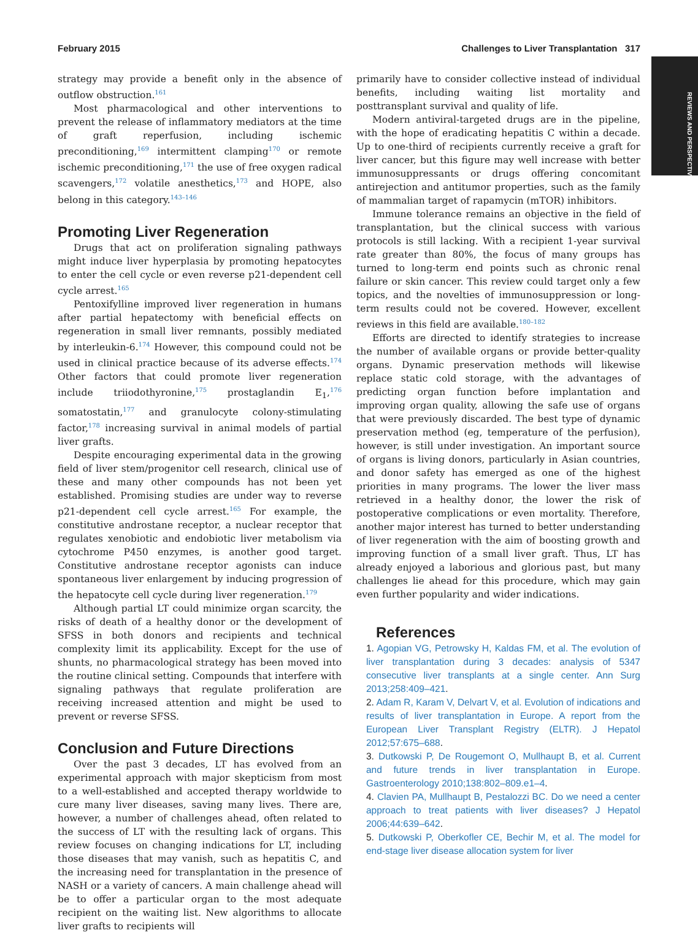February 2015 Challenges to Liver Transplantation 317
REVIEWS AND PERSPECTIVES
strategy may provide a benefit only in the absence of outflow obstruction.<sup>161</sup>
Most pharmacological and other interventions to prevent the release of inflammatory mediators at the time of graft reperfusion, including ischemic preconditioning,<sup>169</sup> intermittent clamping<sup>170</sup> or remote ischemic preconditioning,<sup>171</sup> the use of free oxygen radical scavengers,<sup>172</sup> volatile anesthetics,<sup>173</sup> and HOPE, also belong in this category.<sup>143–146</sup>
Promoting Liver Regeneration
Drugs that act on proliferation signaling pathways might induce liver hyperplasia by promoting hepatocytes to enter the cell cycle or even reverse p21-dependent cell cycle arrest.<sup>165</sup>
Pentoxifylline improved liver regeneration in humans after partial hepatectomy with beneficial effects on regeneration in small liver remnants, possibly mediated by interleukin-6.<sup>174</sup> However, this compound could not be used in clinical practice because of its adverse effects.<sup>174</sup> Other factors that could promote liver regeneration include triiodothyronine,<sup>175</sup> prostaglandin E<sub>1</sub>,<sup>176</sup> somatostatin,<sup>177</sup> and granulocyte colony-stimulating factor,<sup>178</sup> increasing survival in animal models of partial liver grafts.
Despite encouraging experimental data in the growing field of liver stem/progenitor cell research, clinical use of these and many other compounds has not been yet established. Promising studies are under way to reverse p21-dependent cell cycle arrest.<sup>165</sup> For example, the constitutive androstane receptor, a nuclear receptor that regulates xenobiotic and endobiotic liver metabolism via cytochrome P450 enzymes, is another good target. Constitutive androstane receptor agonists can induce spontaneous liver enlargement by inducing progression of the hepatocyte cell cycle during liver regeneration.<sup>179</sup>
Although partial LT could minimize organ scarcity, the risks of death of a healthy donor or the development of SFSS in both donors and recipients and technical complexity limit its applicability. Except for the use of shunts, no pharmacological strategy has been moved into the routine clinical setting. Compounds that interfere with signaling pathways that regulate proliferation are receiving increased attention and might be used to prevent or reverse SFSS.
Conclusion and Future Directions
Over the past 3 decades, LT has evolved from an experimental approach with major skepticism from most to a well-established and accepted therapy worldwide to cure many liver diseases, saving many lives. There are, however, a number of challenges ahead, often related to the success of LT with the resulting lack of organs. This review focuses on changing indications for LT, including those diseases that may vanish, such as hepatitis C, and the increasing need for transplantation in the presence of NASH or a variety of cancers. A main challenge ahead will be to offer a particular organ to the most adequate recipient on the waiting list. New algorithms to allocate liver grafts to recipients will
primarily have to consider collective instead of individual benefits, including waiting list mortality and posttransplant survival and quality of life.
Modern antiviral-targeted drugs are in the pipeline, with the hope of eradicating hepatitis C within a decade. Up to one-third of recipients currently receive a graft for liver cancer, but this figure may well increase with better immunosuppressants or drugs offering concomitant antirejection and antitumor properties, such as the family of mammalian target of rapamycin (mTOR) inhibitors.
Immune tolerance remains an objective in the field of transplantation, but the clinical success with various protocols is still lacking. With a recipient 1-year survival rate greater than 80%, the focus of many groups has turned to long-term end points such as chronic renal failure or skin cancer. This review could target only a few topics, and the novelties of immunosuppression or long-term results could not be covered. However, excellent reviews in this field are available.<sup>180–182</sup>
Efforts are directed to identify strategies to increase the number of available organs or provide better-quality organs. Dynamic preservation methods will likewise replace static cold storage, with the advantages of predicting organ function before implantation and improving organ quality, allowing the safe use of organs that were previously discarded. The best type of dynamic preservation method (eg, temperature of the perfusion), however, is still under investigation. An important source of organs is living donors, particularly in Asian countries, and donor safety has emerged as one of the highest priorities in many programs. The lower the liver mass retrieved in a healthy donor, the lower the risk of postoperative complications or even mortality. Therefore, another major interest has turned to better understanding of liver regeneration with the aim of boosting growth and improving function of a small liver graft. Thus, LT has already enjoyed a laborious and glorious past, but many challenges lie ahead for this procedure, which may gain even further popularity and wider indications.
References
1. Agopian VG, Petrowsky H, Kaldas FM, et al. The evolution of liver transplantation during 3 decades: analysis of 5347 consecutive liver transplants at a single center. Ann Surg 2013;258:409–421.
2. Adam R, Karam V, Delvart V, et al. Evolution of indications and results of liver transplantation in Europe. A report from the European Liver Transplant Registry (ELTR). J Hepatol 2012;57:675–688.
3. Dutkowski P, De Rougemont O, Mullhaupt B, et al. Current and future trends in liver transplantation in Europe. Gastroenterology 2010;138:802–809.e1–4.
4. Clavien PA, Mullhaupt B, Pestalozzi BC. Do we need a center approach to treat patients with liver diseases? J Hepatol 2006;44:639–642.
5. Dutkowski P, Oberkofler CE, Bechir M, et al. The model for end-stage liver disease allocation system for liver